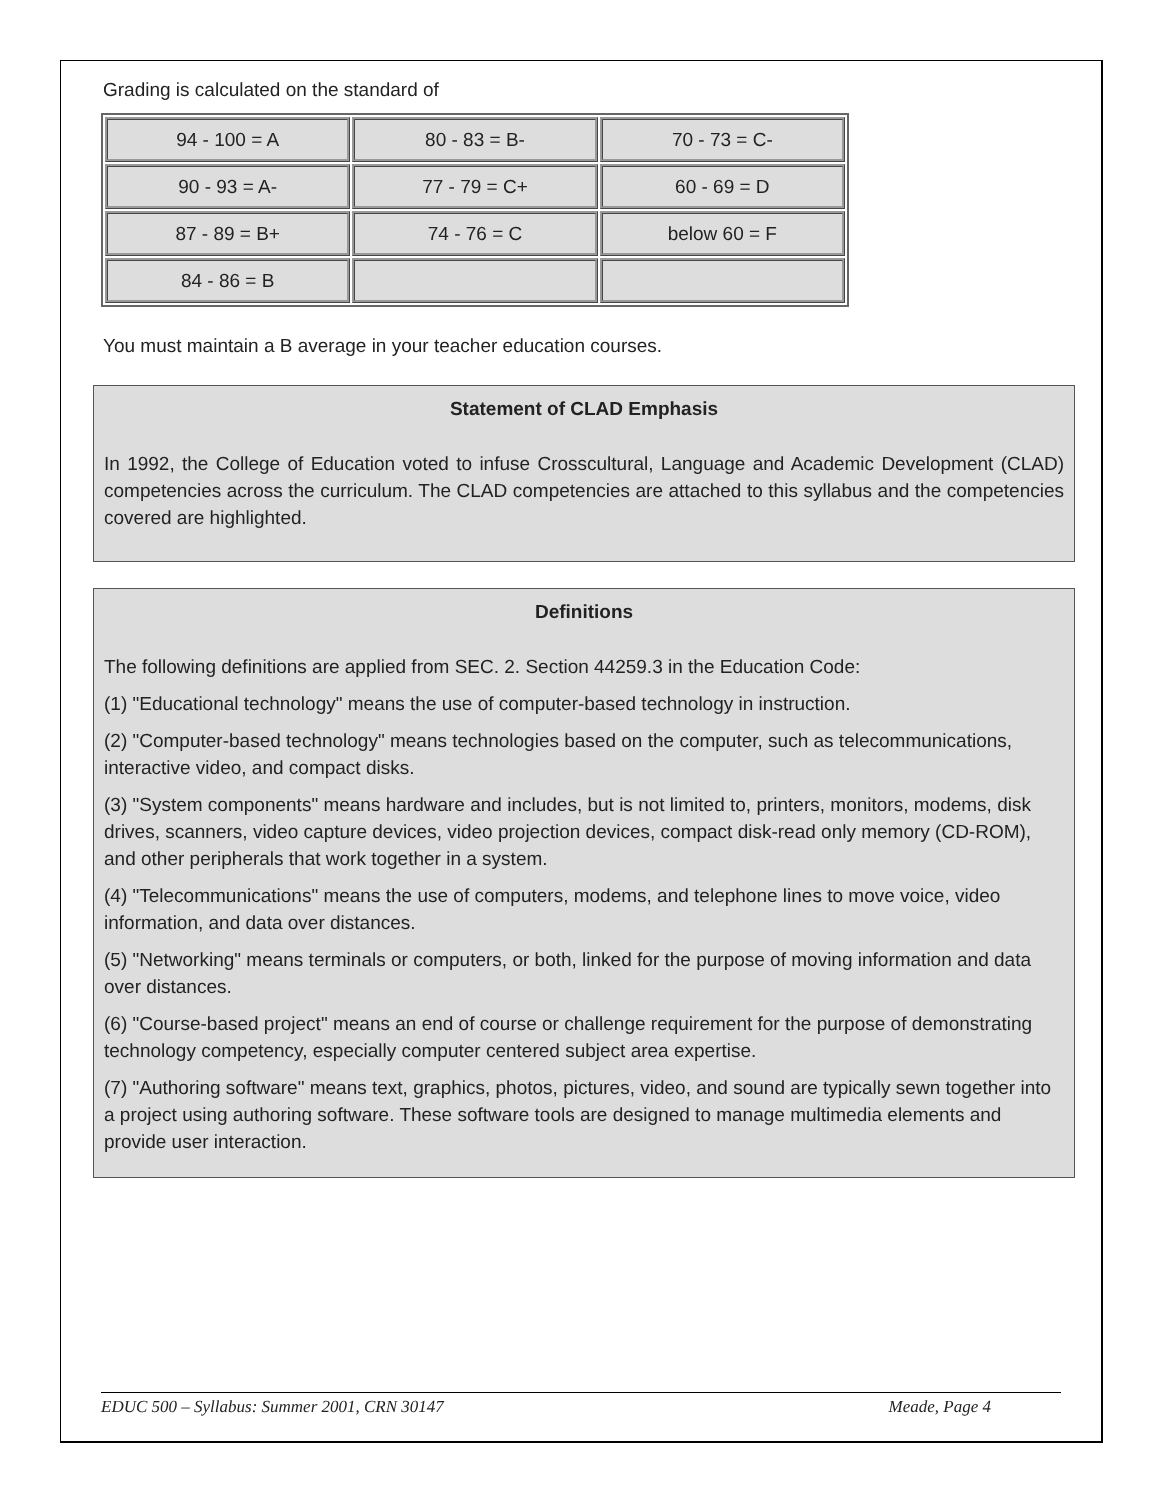Grading is calculated on the standard of
| 94 - 100 = A | 80 - 83 = B- | 70 - 73 = C- |
| 90 - 93 = A- | 77 - 79 = C+ | 60 - 69 = D |
| 87 - 89 = B+ | 74 - 76 = C | below 60 = F |
| 84 - 86 = B | | |
You must maintain a B average in your teacher education courses.
Statement of CLAD Emphasis
In 1992, the College of Education voted to infuse Crosscultural, Language and Academic Development (CLAD) competencies across the curriculum. The CLAD competencies are attached to this syllabus and the competencies covered are highlighted.
Definitions
The following definitions are applied from SEC. 2. Section 44259.3 in the Education Code:
(1) "Educational technology" means the use of computer-based technology in instruction.
(2) "Computer-based technology" means technologies based on the computer, such as telecommunications, interactive video, and compact disks.
(3) "System components" means hardware and includes, but is not limited to, printers, monitors, modems, disk drives, scanners, video capture devices, video projection devices, compact disk-read only memory (CD-ROM), and other peripherals that work together in a system.
(4) "Telecommunications" means the use of computers, modems, and telephone lines to move voice, video information, and data over distances.
(5) "Networking" means terminals or computers, or both, linked for the purpose of moving information and data over distances.
(6) "Course-based project" means an end of course or challenge requirement for the purpose of demonstrating technology competency, especially computer centered subject area expertise.
(7) "Authoring software" means text, graphics, photos, pictures, video, and sound are typically sewn together into a project using authoring software. These software tools are designed to manage multimedia elements and provide user interaction.
EDUC 500 – Syllabus: Summer 2001, CRN 30147 Meade, Page 4